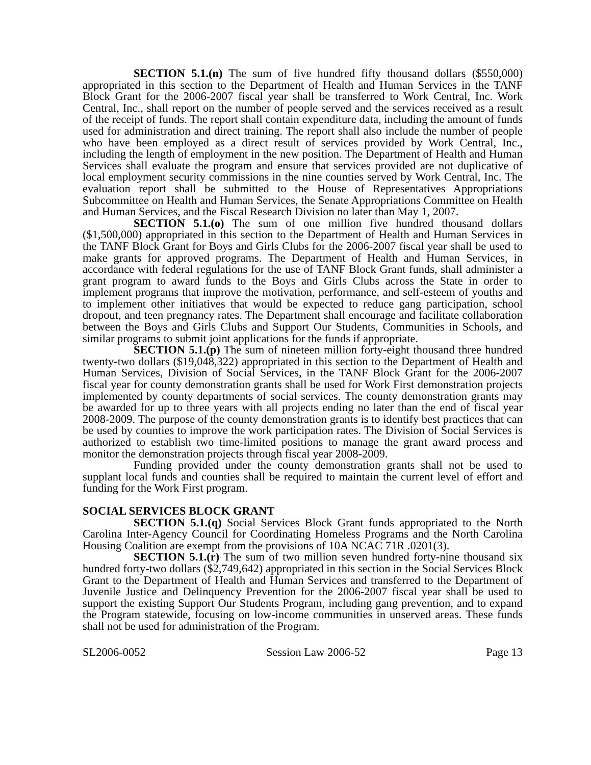SECTION 5.1.(n) The sum of five hundred fifty thousand dollars ($550,000) appropriated in this section to the Department of Health and Human Services in the TANF Block Grant for the 2006-2007 fiscal year shall be transferred to Work Central, Inc. Work Central, Inc., shall report on the number of people served and the services received as a result of the receipt of funds. The report shall contain expenditure data, including the amount of funds used for administration and direct training. The report shall also include the number of people who have been employed as a direct result of services provided by Work Central, Inc., including the length of employment in the new position. The Department of Health and Human Services shall evaluate the program and ensure that services provided are not duplicative of local employment security commissions in the nine counties served by Work Central, Inc. The evaluation report shall be submitted to the House of Representatives Appropriations Subcommittee on Health and Human Services, the Senate Appropriations Committee on Health and Human Services, and the Fiscal Research Division no later than May 1, 2007.
SECTION 5.1.(o) The sum of one million five hundred thousand dollars ($1,500,000) appropriated in this section to the Department of Health and Human Services in the TANF Block Grant for Boys and Girls Clubs for the 2006-2007 fiscal year shall be used to make grants for approved programs. The Department of Health and Human Services, in accordance with federal regulations for the use of TANF Block Grant funds, shall administer a grant program to award funds to the Boys and Girls Clubs across the State in order to implement programs that improve the motivation, performance, and self-esteem of youths and to implement other initiatives that would be expected to reduce gang participation, school dropout, and teen pregnancy rates. The Department shall encourage and facilitate collaboration between the Boys and Girls Clubs and Support Our Students, Communities in Schools, and similar programs to submit joint applications for the funds if appropriate.
SECTION 5.1.(p) The sum of nineteen million forty-eight thousand three hundred twenty-two dollars ($19,048,322) appropriated in this section to the Department of Health and Human Services, Division of Social Services, in the TANF Block Grant for the 2006-2007 fiscal year for county demonstration grants shall be used for Work First demonstration projects implemented by county departments of social services. The county demonstration grants may be awarded for up to three years with all projects ending no later than the end of fiscal year 2008-2009. The purpose of the county demonstration grants is to identify best practices that can be used by counties to improve the work participation rates. The Division of Social Services is authorized to establish two time-limited positions to manage the grant award process and monitor the demonstration projects through fiscal year 2008-2009.
Funding provided under the county demonstration grants shall not be used to supplant local funds and counties shall be required to maintain the current level of effort and funding for the Work First program.
SOCIAL SERVICES BLOCK GRANT
SECTION 5.1.(q) Social Services Block Grant funds appropriated to the North Carolina Inter-Agency Council for Coordinating Homeless Programs and the North Carolina Housing Coalition are exempt from the provisions of 10A NCAC 71R .0201(3).
SECTION 5.1.(r) The sum of two million seven hundred forty-nine thousand six hundred forty-two dollars ($2,749,642) appropriated in this section in the Social Services Block Grant to the Department of Health and Human Services and transferred to the Department of Juvenile Justice and Delinquency Prevention for the 2006-2007 fiscal year shall be used to support the existing Support Our Students Program, including gang prevention, and to expand the Program statewide, focusing on low-income communities in unserved areas. These funds shall not be used for administration of the Program.
SL2006-0052 Session Law 2006-52 Page 13